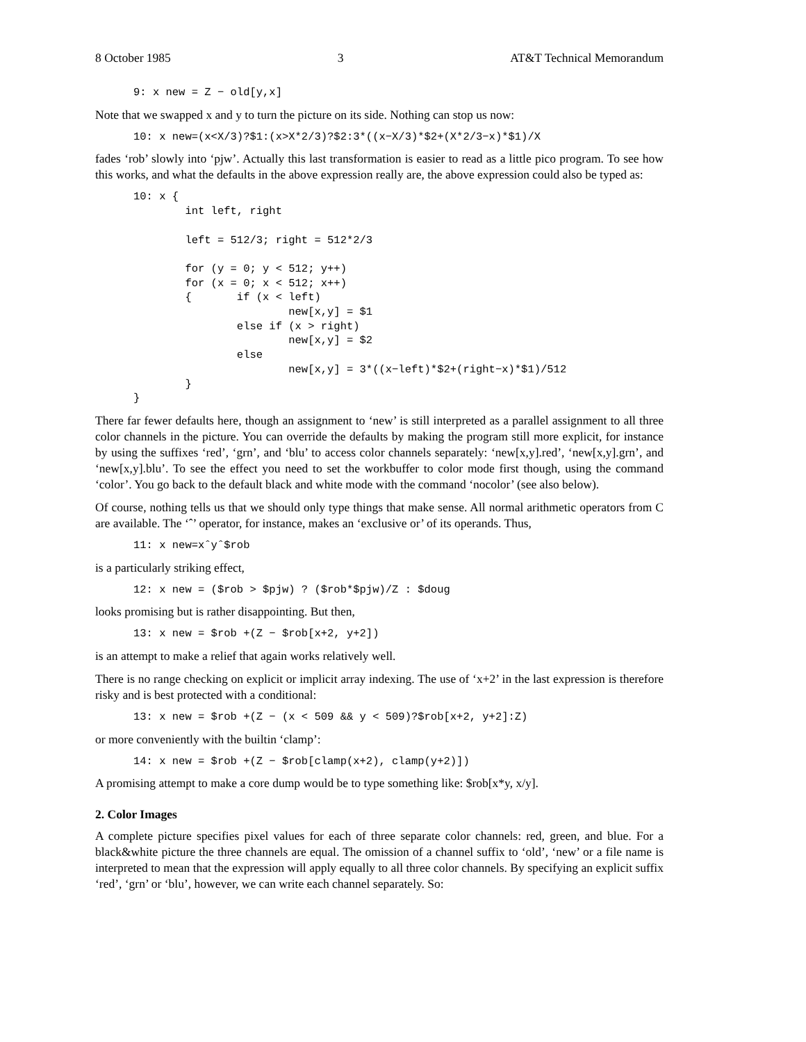8 October 1985 3 AT&T Technical Memorandum
9: x new = Z − old[y,x]
Note that we swapped x and y to turn the picture on its side. Nothing can stop us now:
10: x new=(x<X/3)?$1:(x>X*2/3)?$2:3*((x−X/3)*$2+(X*2/3−x)*$1)/X
fades ‘rob’ slowly into ‘pjw’. Actually this last transformation is easier to read as a little pico program. To see how this works, and what the defaults in the above expression really are, the above expression could also be typed as:
10: x {
        int left, right

        left = 512/3; right = 512*2/3

        for (y = 0; y < 512; y++)
        for (x = 0; x < 512; x++)
        {       if (x < left)
                        new[x,y] = $1
                else if (x > right)
                        new[x,y] = $2
                else
                        new[x,y] = 3*((x−left)*$2+(right−x)*$1)/512
        }
}
There far fewer defaults here, though an assignment to ‘new’ is still interpreted as a parallel assignment to all three color channels in the picture. You can override the defaults by making the program still more explicit, for instance by using the suffixes ‘red’, ‘grn’, and ‘blu’ to access color channels separately: ‘new[x,y].red’, ‘new[x,y].grn’, and ‘new[x,y].blu’. To see the effect you need to set the workbuffer to color mode first though, using the command ‘color’. You go back to the default black and white mode with the command ‘nocolor’ (see also below).
Of course, nothing tells us that we should only type things that make sense. All normal arithmetic operators from C are available. The ‘ˆ’ operator, for instance, makes an ‘exclusive or’ of its operands. Thus,
11: x new=xˆyˆ$rob
is a particularly striking effect,
12: x new = ($rob > $pjw) ? ($rob*$pjw)/Z : $doug
looks promising but is rather disappointing. But then,
13: x new = $rob +(Z − $rob[x+2, y+2])
is an attempt to make a relief that again works relatively well.
There is no range checking on explicit or implicit array indexing. The use of ‘x+2’ in the last expression is therefore risky and is best protected with a conditional:
13: x new = $rob +(Z − (x < 509 && y < 509)?$rob[x+2, y+2]:Z)
or more conveniently with the builtin ‘clamp’:
14: x new = $rob +(Z − $rob[clamp(x+2), clamp(y+2)])
A promising attempt to make a core dump would be to type something like: $rob[x*y, x/y].
2. Color Images
A complete picture specifies pixel values for each of three separate color channels: red, green, and blue. For a black&white picture the three channels are equal. The omission of a channel suffix to ‘old’, ‘new’ or a file name is interpreted to mean that the expression will apply equally to all three color channels. By specifying an explicit suffix ‘red’, ‘grn’ or ‘blu’, however, we can write each channel separately. So: